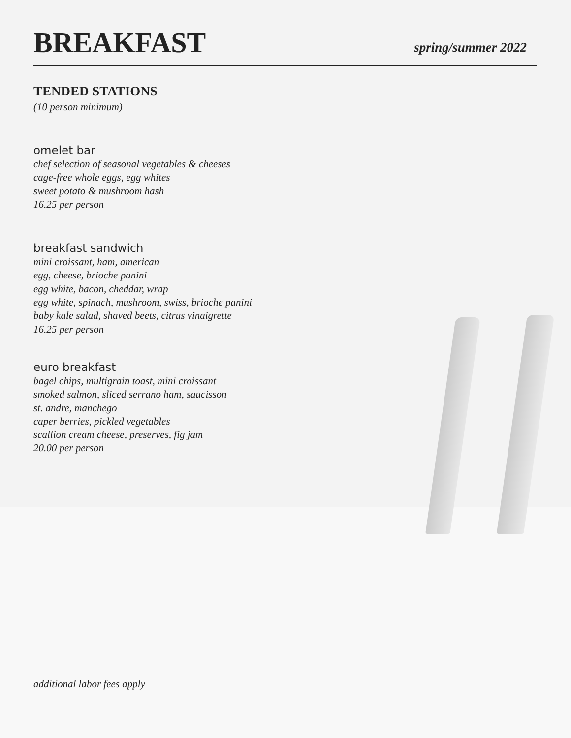BREAKFAST
spring/summer 2022
TENDED STATIONS
(10 person minimum)
omelet bar
chef selection of seasonal vegetables & cheeses
cage-free whole eggs, egg whites
sweet potato & mushroom hash
16.25 per person
breakfast sandwich
mini croissant, ham, american
egg, cheese, brioche panini
egg white, bacon, cheddar, wrap
egg white, spinach, mushroom, swiss, brioche panini
baby kale salad, shaved beets, citrus vinaigrette
16.25 per person
euro breakfast
bagel chips, multigrain toast, mini croissant
smoked salmon, sliced serrano ham, saucisson
st. andre, manchego
caper berries, pickled vegetables
scallion cream cheese, preserves, fig jam
20.00 per person
additional labor fees apply